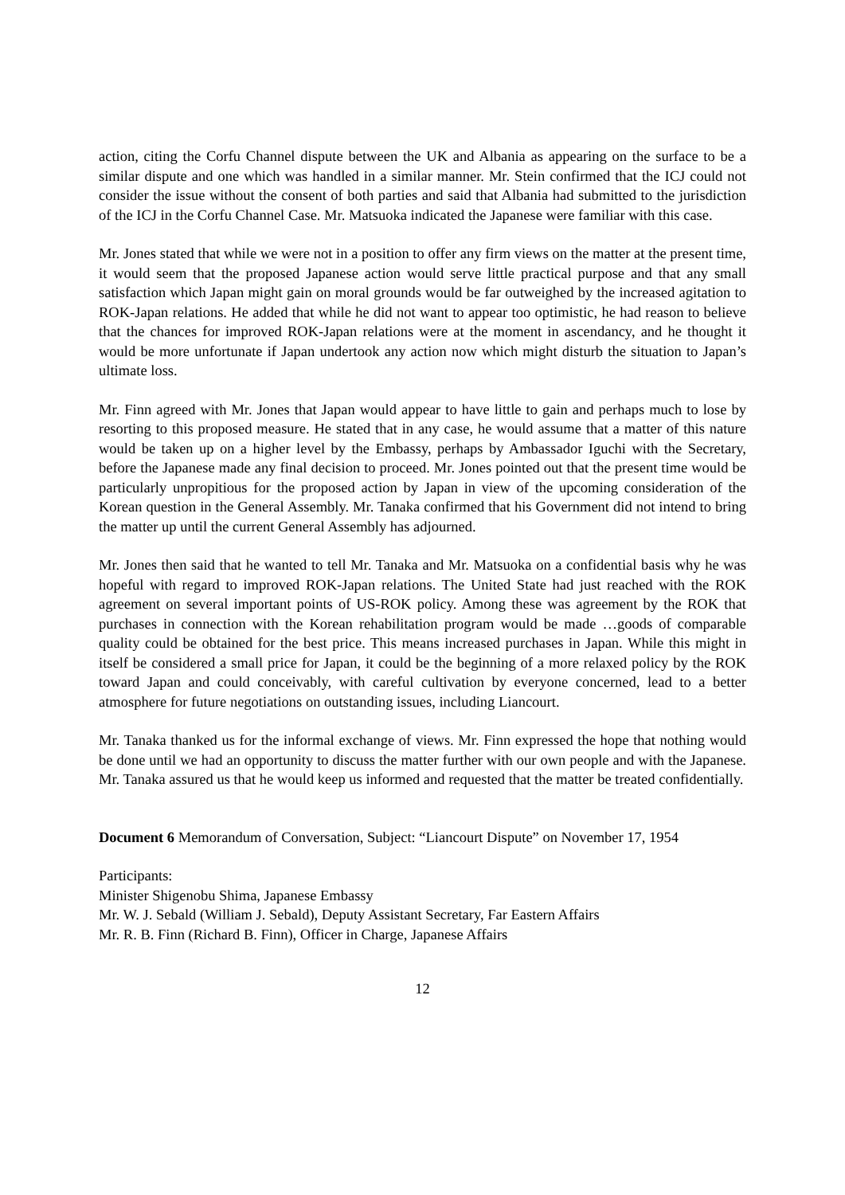action, citing the Corfu Channel dispute between the UK and Albania as appearing on the surface to be a similar dispute and one which was handled in a similar manner. Mr. Stein confirmed that the ICJ could not consider the issue without the consent of both parties and said that Albania had submitted to the jurisdiction of the ICJ in the Corfu Channel Case. Mr. Matsuoka indicated the Japanese were familiar with this case.
Mr. Jones stated that while we were not in a position to offer any firm views on the matter at the present time, it would seem that the proposed Japanese action would serve little practical purpose and that any small satisfaction which Japan might gain on moral grounds would be far outweighed by the increased agitation to ROK-Japan relations. He added that while he did not want to appear too optimistic, he had reason to believe that the chances for improved ROK-Japan relations were at the moment in ascendancy, and he thought it would be more unfortunate if Japan undertook any action now which might disturb the situation to Japan’s ultimate loss.
Mr. Finn agreed with Mr. Jones that Japan would appear to have little to gain and perhaps much to lose by resorting to this proposed measure. He stated that in any case, he would assume that a matter of this nature would be taken up on a higher level by the Embassy, perhaps by Ambassador Iguchi with the Secretary, before the Japanese made any final decision to proceed. Mr. Jones pointed out that the present time would be particularly unpropitious for the proposed action by Japan in view of the upcoming consideration of the Korean question in the General Assembly. Mr. Tanaka confirmed that his Government did not intend to bring the matter up until the current General Assembly has adjourned.
Mr. Jones then said that he wanted to tell Mr. Tanaka and Mr. Matsuoka on a confidential basis why he was hopeful with regard to improved ROK-Japan relations. The United State had just reached with the ROK agreement on several important points of US-ROK policy. Among these was agreement by the ROK that purchases in connection with the Korean rehabilitation program would be made …goods of comparable quality could be obtained for the best price. This means increased purchases in Japan. While this might in itself be considered a small price for Japan, it could be the beginning of a more relaxed policy by the ROK toward Japan and could conceivably, with careful cultivation by everyone concerned, lead to a better atmosphere for future negotiations on outstanding issues, including Liancourt.
Mr. Tanaka thanked us for the informal exchange of views. Mr. Finn expressed the hope that nothing would be done until we had an opportunity to discuss the matter further with our own people and with the Japanese. Mr. Tanaka assured us that he would keep us informed and requested that the matter be treated confidentially.
Document 6 Memorandum of Conversation, Subject: “Liancourt Dispute” on November 17, 1954
Participants:
Minister Shigenobu Shima, Japanese Embassy
Mr. W. J. Sebald (William J. Sebald), Deputy Assistant Secretary, Far Eastern Affairs
Mr. R. B. Finn (Richard B. Finn), Officer in Charge, Japanese Affairs
12